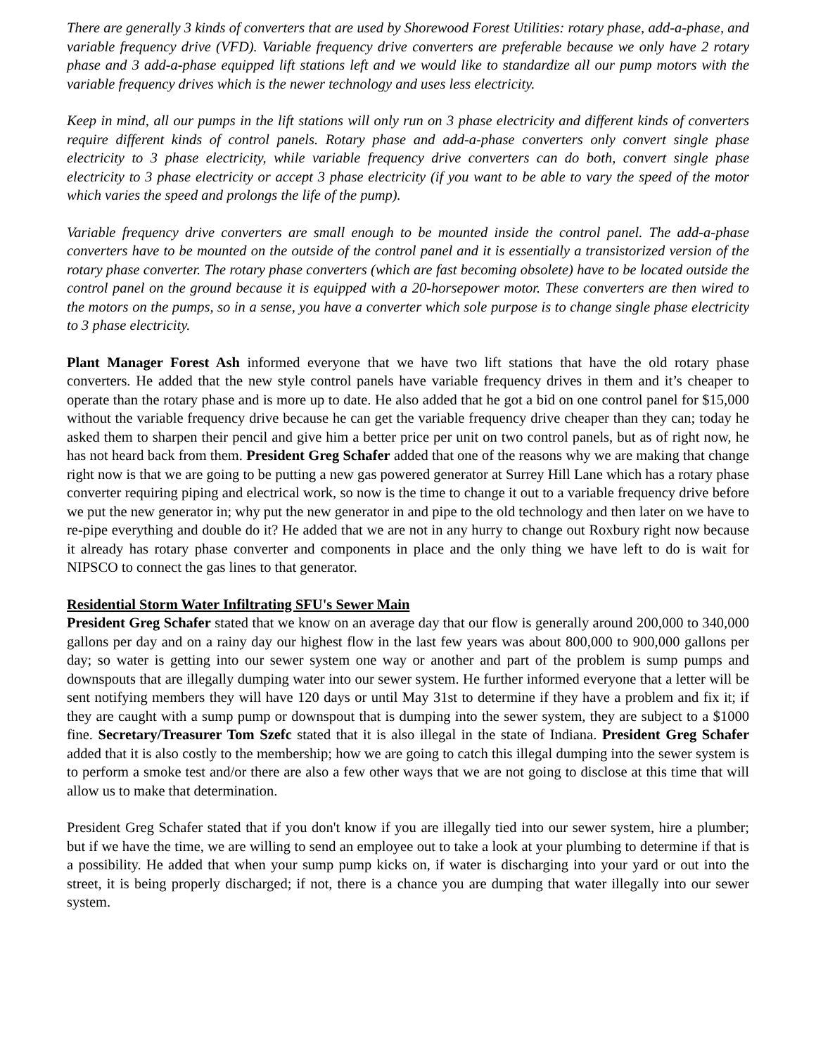There are generally 3 kinds of converters that are used by Shorewood Forest Utilities: rotary phase, add-a-phase, and variable frequency drive (VFD). Variable frequency drive converters are preferable because we only have 2 rotary phase and 3 add-a-phase equipped lift stations left and we would like to standardize all our pump motors with the variable frequency drives which is the newer technology and uses less electricity.
Keep in mind, all our pumps in the lift stations will only run on 3 phase electricity and different kinds of converters require different kinds of control panels. Rotary phase and add-a-phase converters only convert single phase electricity to 3 phase electricity, while variable frequency drive converters can do both, convert single phase electricity to 3 phase electricity or accept 3 phase electricity (if you want to be able to vary the speed of the motor which varies the speed and prolongs the life of the pump).
Variable frequency drive converters are small enough to be mounted inside the control panel. The add-a-phase converters have to be mounted on the outside of the control panel and it is essentially a transistorized version of the rotary phase converter. The rotary phase converters (which are fast becoming obsolete) have to be located outside the control panel on the ground because it is equipped with a 20-horsepower motor. These converters are then wired to the motors on the pumps, so in a sense, you have a converter which sole purpose is to change single phase electricity to 3 phase electricity.
Plant Manager Forest Ash informed everyone that we have two lift stations that have the old rotary phase converters. He added that the new style control panels have variable frequency drives in them and it’s cheaper to operate than the rotary phase and is more up to date. He also added that he got a bid on one control panel for $15,000 without the variable frequency drive because he can get the variable frequency drive cheaper than they can; today he asked them to sharpen their pencil and give him a better price per unit on two control panels, but as of right now, he has not heard back from them. President Greg Schafer added that one of the reasons why we are making that change right now is that we are going to be putting a new gas powered generator at Surrey Hill Lane which has a rotary phase converter requiring piping and electrical work, so now is the time to change it out to a variable frequency drive before we put the new generator in; why put the new generator in and pipe to the old technology and then later on we have to re-pipe everything and double do it? He added that we are not in any hurry to change out Roxbury right now because it already has rotary phase converter and components in place and the only thing we have left to do is wait for NIPSCO to connect the gas lines to that generator.
Residential Storm Water Infiltrating SFU's Sewer Main
President Greg Schafer stated that we know on an average day that our flow is generally around 200,000 to 340,000 gallons per day and on a rainy day our highest flow in the last few years was about 800,000 to 900,000 gallons per day; so water is getting into our sewer system one way or another and part of the problem is sump pumps and downspouts that are illegally dumping water into our sewer system. He further informed everyone that a letter will be sent notifying members they will have 120 days or until May 31st to determine if they have a problem and fix it; if they are caught with a sump pump or downspout that is dumping into the sewer system, they are subject to a $1000 fine. Secretary/Treasurer Tom Szefc stated that it is also illegal in the state of Indiana. President Greg Schafer added that it is also costly to the membership; how we are going to catch this illegal dumping into the sewer system is to perform a smoke test and/or there are also a few other ways that we are not going to disclose at this time that will allow us to make that determination.
President Greg Schafer stated that if you don't know if you are illegally tied into our sewer system, hire a plumber; but if we have the time, we are willing to send an employee out to take a look at your plumbing to determine if that is a possibility. He added that when your sump pump kicks on, if water is discharging into your yard or out into the street, it is being properly discharged; if not, there is a chance you are dumping that water illegally into our sewer system.